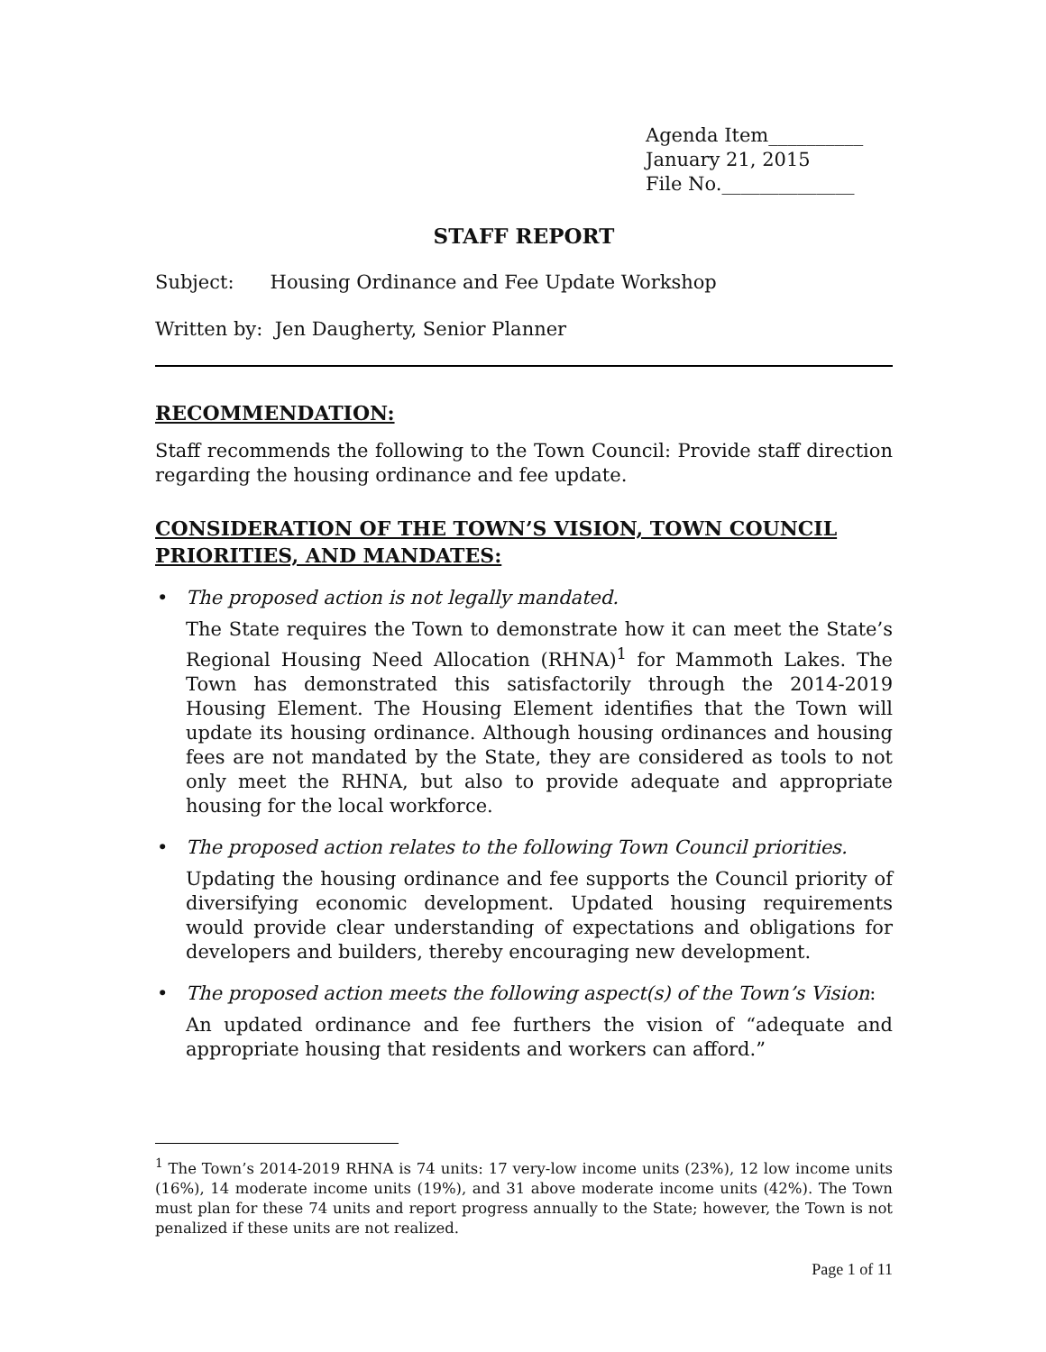Agenda Item__________
January 21, 2015
File No.______________
STAFF REPORT
Subject: Housing Ordinance and Fee Update Workshop
Written by: Jen Daugherty, Senior Planner
RECOMMENDATION:
Staff recommends the following to the Town Council: Provide staff direction regarding the housing ordinance and fee update.
CONSIDERATION OF THE TOWN’S VISION, TOWN COUNCIL PRIORITIES, AND MANDATES:
• The proposed action is not legally mandated.
The State requires the Town to demonstrate how it can meet the State’s Regional Housing Need Allocation (RHNA)<sup>1</sup> for Mammoth Lakes. The Town has demonstrated this satisfactorily through the 2014-2019 Housing Element. The Housing Element identifies that the Town will update its housing ordinance. Although housing ordinances and housing fees are not mandated by the State, they are considered as tools to not only meet the RHNA, but also to provide adequate and appropriate housing for the local workforce.
• The proposed action relates to the following Town Council priorities.
Updating the housing ordinance and fee supports the Council priority of diversifying economic development. Updated housing requirements would provide clear understanding of expectations and obligations for developers and builders, thereby encouraging new development.
• The proposed action meets the following aspect(s) of the Town’s Vision:
An updated ordinance and fee furthers the vision of “adequate and appropriate housing that residents and workers can afford.”
<sup>1</sup> The Town’s 2014-2019 RHNA is 74 units: 17 very-low income units (23%), 12 low income units (16%), 14 moderate income units (19%), and 31 above moderate income units (42%). The Town must plan for these 74 units and report progress annually to the State; however, the Town is not penalized if these units are not realized.
Page 1 of 11